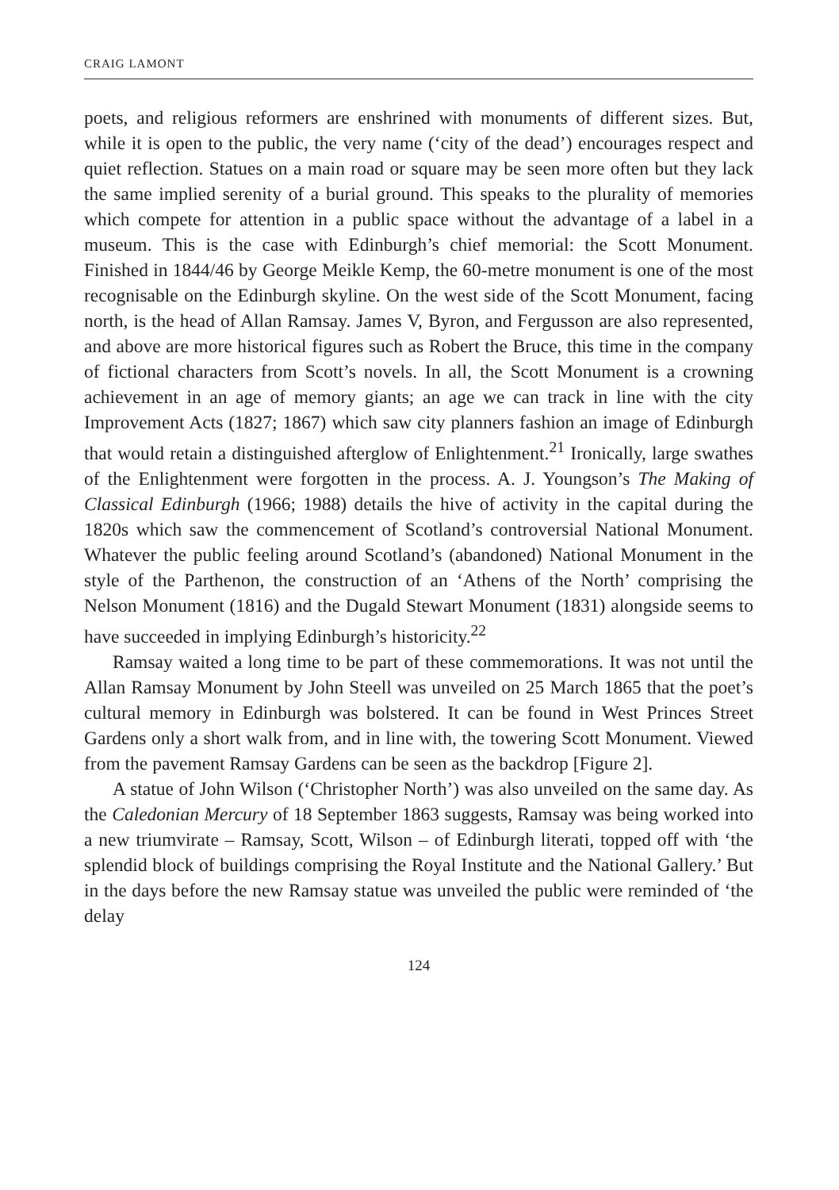CRAIG LAMONT
poets, and religious reformers are enshrined with monuments of different sizes. But, while it is open to the public, the very name (‘city of the dead’) encourages respect and quiet reflection. Statues on a main road or square may be seen more often but they lack the same implied serenity of a burial ground. This speaks to the plurality of memories which compete for attention in a public space without the advantage of a label in a museum. This is the case with Edinburgh’s chief memorial: the Scott Monument. Finished in 1844/46 by George Meikle Kemp, the 60-metre monument is one of the most recognisable on the Edinburgh skyline. On the west side of the Scott Monument, facing north, is the head of Allan Ramsay. James V, Byron, and Fergusson are also represented, and above are more historical figures such as Robert the Bruce, this time in the company of fictional characters from Scott’s novels. In all, the Scott Monument is a crowning achievement in an age of memory giants; an age we can track in line with the city Improvement Acts (1827; 1867) which saw city planners fashion an image of Edinburgh that would retain a distinguished afterglow of Enlightenment.<sup>21</sup> Ironically, large swathes of the Enlightenment were forgotten in the process. A. J. Youngson’s The Making of Classical Edinburgh (1966; 1988) details the hive of activity in the capital during the 1820s which saw the commencement of Scotland’s controversial National Monument. Whatever the public feeling around Scotland’s (abandoned) National Monument in the style of the Parthenon, the construction of an ‘Athens of the North’ comprising the Nelson Monument (1816) and the Dugald Stewart Monument (1831) alongside seems to have succeeded in implying Edinburgh’s historicity.<sup>22</sup>
Ramsay waited a long time to be part of these commemorations. It was not until the Allan Ramsay Monument by John Steell was unveiled on 25 March 1865 that the poet’s cultural memory in Edinburgh was bolstered. It can be found in West Princes Street Gardens only a short walk from, and in line with, the towering Scott Monument. Viewed from the pavement Ramsay Gardens can be seen as the backdrop [Figure 2].
A statue of John Wilson (‘Christopher North’) was also unveiled on the same day. As the Caledonian Mercury of 18 September 1863 suggests, Ramsay was being worked into a new triumvirate – Ramsay, Scott, Wilson – of Edinburgh literati, topped off with ‘the splendid block of buildings comprising the Royal Institute and the National Gallery.’ But in the days before the new Ramsay statue was unveiled the public were reminded of ‘the delay
124